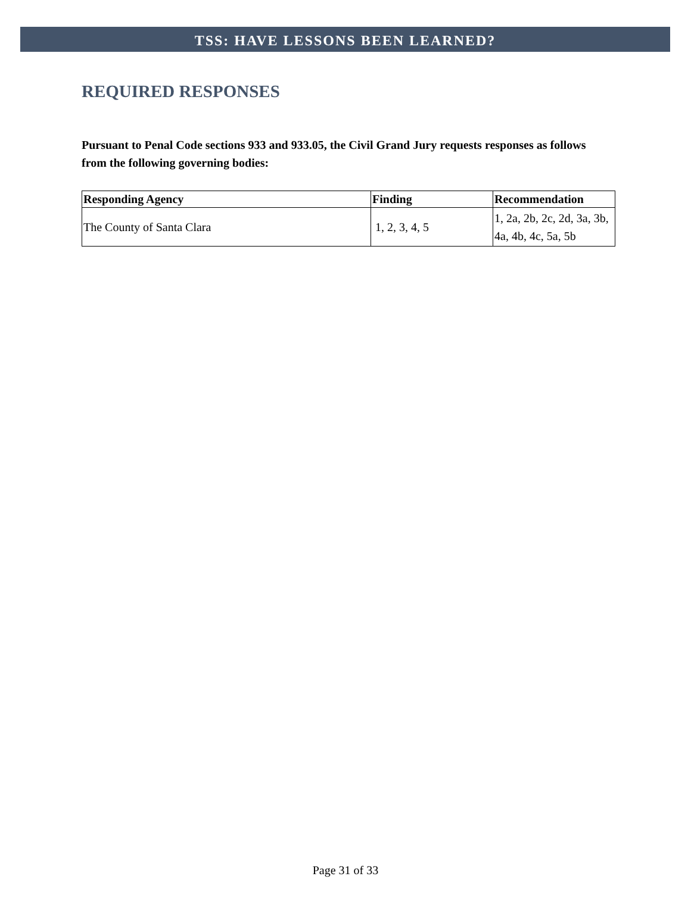TSS: HAVE LESSONS BEEN LEARNED?
REQUIRED RESPONSES
Pursuant to Penal Code sections 933 and 933.05, the Civil Grand Jury requests responses as follows from the following governing bodies:
| Responding Agency | Finding | Recommendation |
| --- | --- | --- |
| The County of Santa Clara | 1, 2, 3, 4, 5 | 1, 2a, 2b, 2c, 2d, 3a, 3b, 4a, 4b, 4c, 5a, 5b |
Page 31 of 33